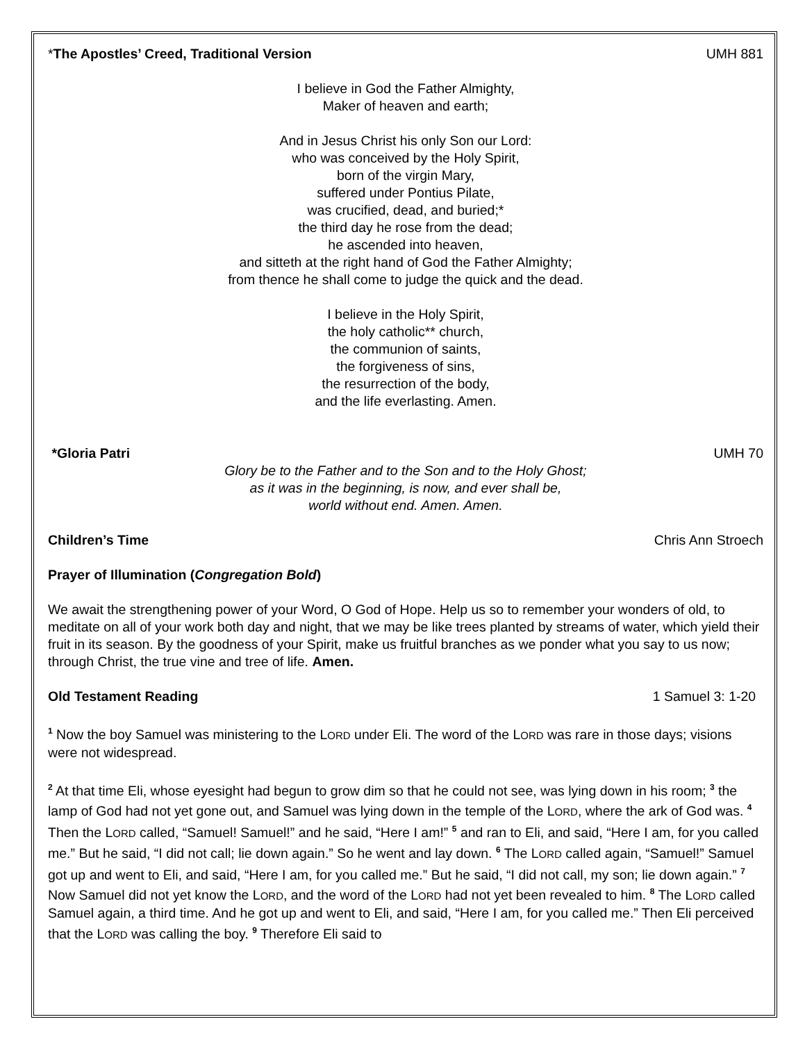*The Apostles’ Creed, Traditional Version UMH 881
I believe in God the Father Almighty,
Maker of heaven and earth;
And in Jesus Christ his only Son our Lord:
who was conceived by the Holy Spirit,
born of the virgin Mary,
suffered under Pontius Pilate,
was crucified, dead, and buried;*
the third day he rose from the dead;
he ascended into heaven,
and sitteth at the right hand of God the Father Almighty;
from thence he shall come to judge the quick and the dead.
I believe in the Holy Spirit,
the holy catholic** church,
the communion of saints,
the forgiveness of sins,
the resurrection of the body,
and the life everlasting. Amen.
*Gloria Patri UMH 70
Glory be to the Father and to the Son and to the Holy Ghost;
as it was in the beginning, is now, and ever shall be,
world without end. Amen. Amen.
Children’s Time Chris Ann Stroech
Prayer of Illumination (Congregation Bold)
We await the strengthening power of your Word, O God of Hope. Help us so to remember your wonders of old, to meditate on all of your work both day and night, that we may be like trees planted by streams of water, which yield their fruit in its season. By the goodness of your Spirit, make us fruitful branches as we ponder what you say to us now; through Christ, the true vine and tree of life. Amen.
Old Testament Reading 1 Samuel 3: 1-20
<sup>1</sup> Now the boy Samuel was ministering to the LORD under Eli. The word of the LORD was rare in those days; visions were not widespread.
<sup>2</sup> At that time Eli, whose eyesight had begun to grow dim so that he could not see, was lying down in his room; <sup>3</sup> the lamp of God had not yet gone out, and Samuel was lying down in the temple of the LORD, where the ark of God was. <sup>4</sup> Then the LORD called, “Samuel! Samuel!” and he said, “Here I am!” <sup>5</sup> and ran to Eli, and said, “Here I am, for you called me.” But he said, “I did not call; lie down again.” So he went and lay down. <sup>6</sup> The LORD called again, “Samuel!” Samuel got up and went to Eli, and said, “Here I am, for you called me.” But he said, “I did not call, my son; lie down again.” <sup>7</sup> Now Samuel did not yet know the LORD, and the word of the LORD had not yet been revealed to him. <sup>8</sup> The LORD called Samuel again, a third time. And he got up and went to Eli, and said, “Here I am, for you called me.” Then Eli perceived that the LORD was calling the boy. <sup>9</sup> Therefore Eli said to